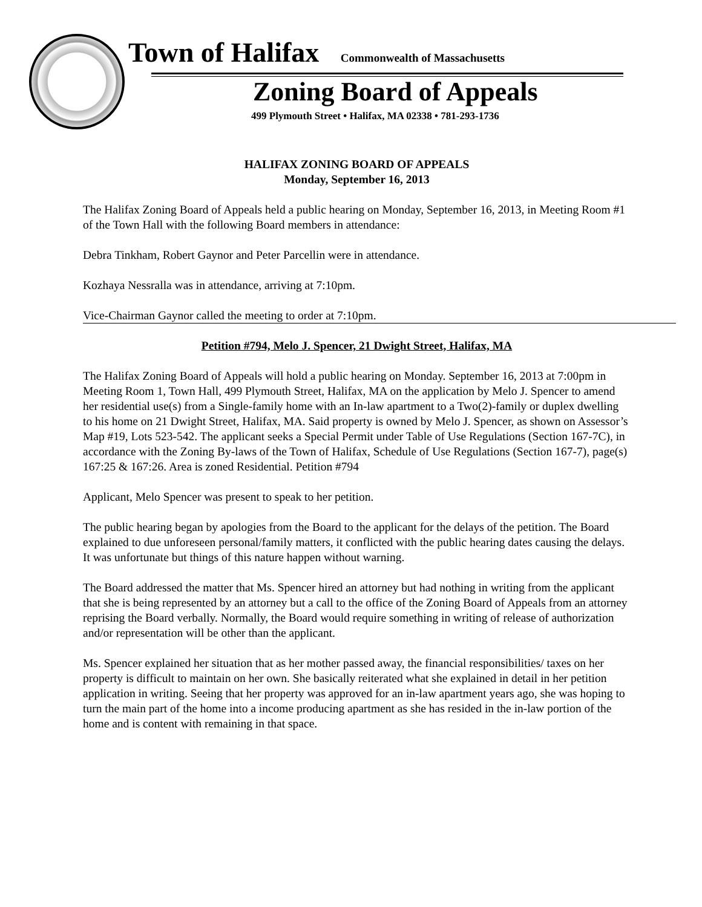Town of Halifax Commonwealth of Massachusetts
Zoning Board of Appeals
499 Plymouth Street • Halifax, MA 02338 • 781-293-1736
HALIFAX ZONING BOARD OF APPEALS
Monday, September 16, 2013
The Halifax Zoning Board of Appeals held a public hearing on Monday, September 16, 2013, in Meeting Room #1 of the Town Hall with the following Board members in attendance:
Debra Tinkham, Robert Gaynor and Peter Parcellin were in attendance.
Kozhaya Nessralla was in attendance, arriving at 7:10pm.
Vice-Chairman Gaynor called the meeting to order at 7:10pm.
Petition #794, Melo J. Spencer, 21 Dwight Street, Halifax, MA
The Halifax Zoning Board of Appeals will hold a public hearing on Monday. September 16, 2013 at 7:00pm in Meeting Room 1, Town Hall, 499 Plymouth Street, Halifax, MA on the application by Melo J. Spencer to amend her residential use(s) from a Single-family home with an In-law apartment to a Two(2)-family or duplex dwelling to his home on 21 Dwight Street, Halifax, MA. Said property is owned by Melo J. Spencer, as shown on Assessor’s Map #19, Lots 523-542. The applicant seeks a Special Permit under Table of Use Regulations (Section 167-7C), in accordance with the Zoning By-laws of the Town of Halifax, Schedule of Use Regulations (Section 167-7), page(s) 167:25 & 167:26. Area is zoned Residential. Petition #794
Applicant, Melo Spencer was present to speak to her petition.
The public hearing began by apologies from the Board to the applicant for the delays of the petition. The Board explained to due unforeseen personal/family matters, it conflicted with the public hearing dates causing the delays. It was unfortunate but things of this nature happen without warning.
The Board addressed the matter that Ms. Spencer hired an attorney but had nothing in writing from the applicant that she is being represented by an attorney but a call to the office of the Zoning Board of Appeals from an attorney reprising the Board verbally. Normally, the Board would require something in writing of release of authorization and/or representation will be other than the applicant.
Ms. Spencer explained her situation that as her mother passed away, the financial responsibilities/ taxes on her property is difficult to maintain on her own. She basically reiterated what she explained in detail in her petition application in writing. Seeing that her property was approved for an in-law apartment years ago, she was hoping to turn the main part of the home into a income producing apartment as she has resided in the in-law portion of the home and is content with remaining in that space.